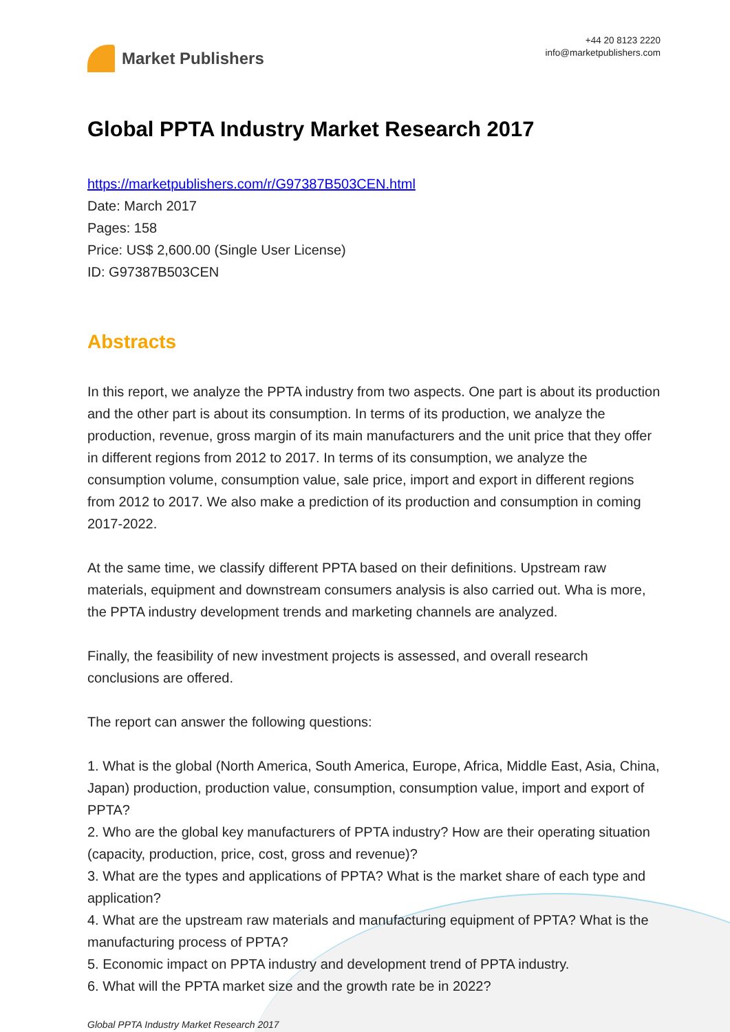Market Publishers
+44 20 8123 2220
info@marketpublishers.com
Global PPTA Industry Market Research 2017
https://marketpublishers.com/r/G97387B503CEN.html
Date: March 2017
Pages: 158
Price: US$ 2,600.00 (Single User License)
ID: G97387B503CEN
Abstracts
In this report, we analyze the PPTA industry from two aspects. One part is about its production and the other part is about its consumption. In terms of its production, we analyze the production, revenue, gross margin of its main manufacturers and the unit price that they offer in different regions from 2012 to 2017. In terms of its consumption, we analyze the consumption volume, consumption value, sale price, import and export in different regions from 2012 to 2017. We also make a prediction of its production and consumption in coming 2017-2022.
At the same time, we classify different PPTA based on their definitions. Upstream raw materials, equipment and downstream consumers analysis is also carried out. Wha is more, the PPTA industry development trends and marketing channels are analyzed.
Finally, the feasibility of new investment projects is assessed, and overall research conclusions are offered.
The report can answer the following questions:
1. What is the global (North America, South America, Europe, Africa, Middle East, Asia, China, Japan) production, production value, consumption, consumption value, import and export of PPTA?
2. Who are the global key manufacturers of PPTA industry? How are their operating situation (capacity, production, price, cost, gross and revenue)?
3. What are the types and applications of PPTA? What is the market share of each type and application?
4. What are the upstream raw materials and manufacturing equipment of PPTA? What is the manufacturing process of PPTA?
5. Economic impact on PPTA industry and development trend of PPTA industry.
6. What will the PPTA market size and the growth rate be in 2022?
Global PPTA Industry Market Research 2017